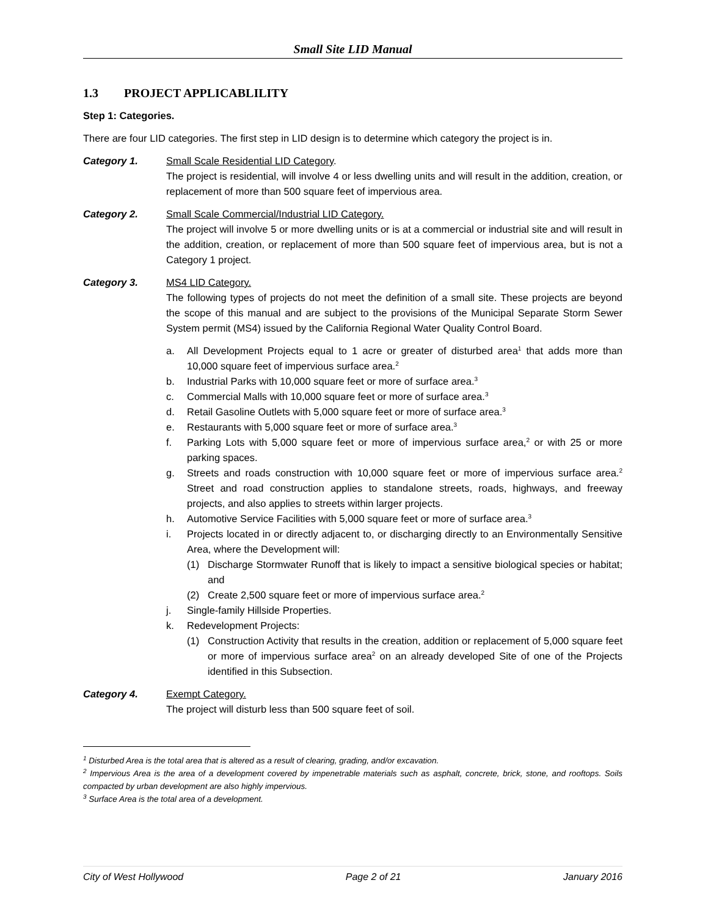Small Site LID Manual
1.3 PROJECT APPLICABLILITY
Step 1: Categories.
There are four LID categories. The first step in LID design is to determine which category the project is in.
Category 1. Small Scale Residential LID Category.
The project is residential, will involve 4 or less dwelling units and will result in the addition, creation, or replacement of more than 500 square feet of impervious area.
Category 2. Small Scale Commercial/Industrial LID Category.
The project will involve 5 or more dwelling units or is at a commercial or industrial site and will result in the addition, creation, or replacement of more than 500 square feet of impervious area, but is not a Category 1 project.
Category 3. MS4 LID Category.
The following types of projects do not meet the definition of a small site. These projects are beyond the scope of this manual and are subject to the provisions of the Municipal Separate Storm Sewer System permit (MS4) issued by the California Regional Water Quality Control Board.
a. All Development Projects equal to 1 acre or greater of disturbed area<sup>1</sup> that adds more than 10,000 square feet of impervious surface area.<sup>2</sup>
b. Industrial Parks with 10,000 square feet or more of surface area.<sup>3</sup>
c. Commercial Malls with 10,000 square feet or more of surface area.<sup>3</sup>
d. Retail Gasoline Outlets with 5,000 square feet or more of surface area.<sup>3</sup>
e. Restaurants with 5,000 square feet or more of surface area.<sup>3</sup>
f. Parking Lots with 5,000 square feet or more of impervious surface area,<sup>2</sup> or with 25 or more parking spaces.
g. Streets and roads construction with 10,000 square feet or more of impervious surface area.<sup>2</sup> Street and road construction applies to standalone streets, roads, highways, and freeway projects, and also applies to streets within larger projects.
h. Automotive Service Facilities with 5,000 square feet or more of surface area.<sup>3</sup>
i. Projects located in or directly adjacent to, or discharging directly to an Environmentally Sensitive Area, where the Development will:
(1) Discharge Stormwater Runoff that is likely to impact a sensitive biological species or habitat; and
(2) Create 2,500 square feet or more of impervious surface area.<sup>2</sup>
j. Single-family Hillside Properties.
k. Redevelopment Projects:
(1) Construction Activity that results in the creation, addition or replacement of 5,000 square feet or more of impervious surface area<sup>2</sup> on an already developed Site of one of the Projects identified in this Subsection.
Category 4. Exempt Category.
The project will disturb less than 500 square feet of soil.
<sup>1</sup> Disturbed Area is the total area that is altered as a result of clearing, grading, and/or excavation.
<sup>2</sup> Impervious Area is the area of a development covered by impenetrable materials such as asphalt, concrete, brick, stone, and rooftops. Soils compacted by urban development are also highly impervious.
<sup>3</sup> Surface Area is the total area of a development.
City of West Hollywood Page 2 of 21 January 2016